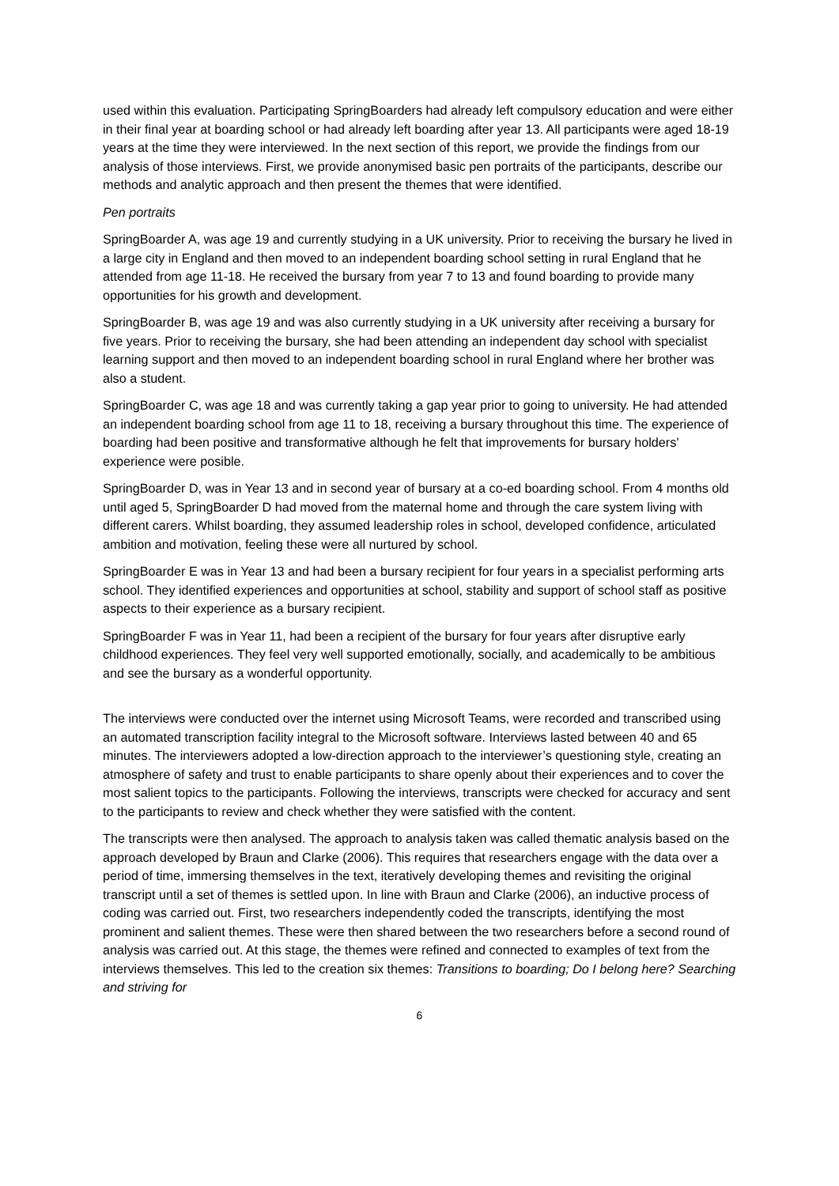used within this evaluation. Participating SpringBoarders had already left compulsory education and were either in their final year at boarding school or had already left boarding after year 13. All participants were aged 18-19 years at the time they were interviewed. In the next section of this report, we provide the findings from our analysis of those interviews. First, we provide anonymised basic pen portraits of the participants, describe our methods and analytic approach and then present the themes that were identified.
Pen portraits
SpringBoarder A, was age 19 and currently studying in a UK university. Prior to receiving the bursary he lived in a large city in England and then moved to an independent boarding school setting in rural England that he attended from age 11-18. He received the bursary from year 7 to 13 and found boarding to provide many opportunities for his growth and development.
SpringBoarder B, was age 19 and was also currently studying in a UK university after receiving a bursary for five years. Prior to receiving the bursary, she had been attending an independent day school with specialist learning support and then moved to an independent boarding school in rural England where her brother was also a student.
SpringBoarder C, was age 18 and was currently taking a gap year prior to going to university. He had attended an independent boarding school from age 11 to 18, receiving a bursary throughout this time. The experience of boarding had been positive and transformative although he felt that improvements for bursary holders’ experience were posible.
SpringBoarder D, was in Year 13 and in second year of bursary at a co-ed boarding school. From 4 months old until aged 5, SpringBoarder D had moved from the maternal home and through the care system living with different carers. Whilst boarding, they assumed leadership roles in school, developed confidence, articulated ambition and motivation, feeling these were all nurtured by school.
SpringBoarder E was in Year 13 and had been a bursary recipient for four years in a specialist performing arts school. They identified experiences and opportunities at school, stability and support of school staff as positive aspects to their experience as a bursary recipient.
SpringBoarder F was in Year 11, had been a recipient of the bursary for four years after disruptive early childhood experiences. They feel very well supported emotionally, socially, and academically to be ambitious and see the bursary as a wonderful opportunity.
The interviews were conducted over the internet using Microsoft Teams, were recorded and transcribed using an automated transcription facility integral to the Microsoft software. Interviews lasted between 40 and 65 minutes. The interviewers adopted a low-direction approach to the interviewer’s questioning style, creating an atmosphere of safety and trust to enable participants to share openly about their experiences and to cover the most salient topics to the participants. Following the interviews, transcripts were checked for accuracy and sent to the participants to review and check whether they were satisfied with the content.
The transcripts were then analysed. The approach to analysis taken was called thematic analysis based on the approach developed by Braun and Clarke (2006). This requires that researchers engage with the data over a period of time, immersing themselves in the text, iteratively developing themes and revisiting the original transcript until a set of themes is settled upon. In line with Braun and Clarke (2006), an inductive process of coding was carried out. First, two researchers independently coded the transcripts, identifying the most prominent and salient themes. These were then shared between the two researchers before a second round of analysis was carried out. At this stage, the themes were refined and connected to examples of text from the interviews themselves. This led to the creation six themes: Transitions to boarding; Do I belong here? Searching and striving for
6